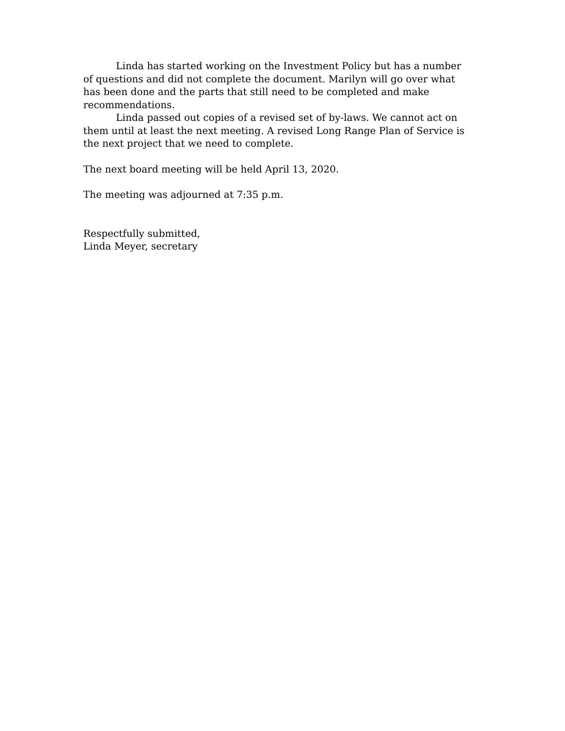Linda has started working on the Investment Policy but has a number of questions and did not complete the document. Marilyn will go over what has been done and the parts that still need to be completed and make recommendations.
Linda passed out copies of a revised set of by-laws. We cannot act on them until at least the next meeting. A revised Long Range Plan of Service is the next project that we need to complete.
The next board meeting will be held April 13, 2020.
The meeting was adjourned at 7:35 p.m.
Respectfully submitted,
Linda Meyer, secretary